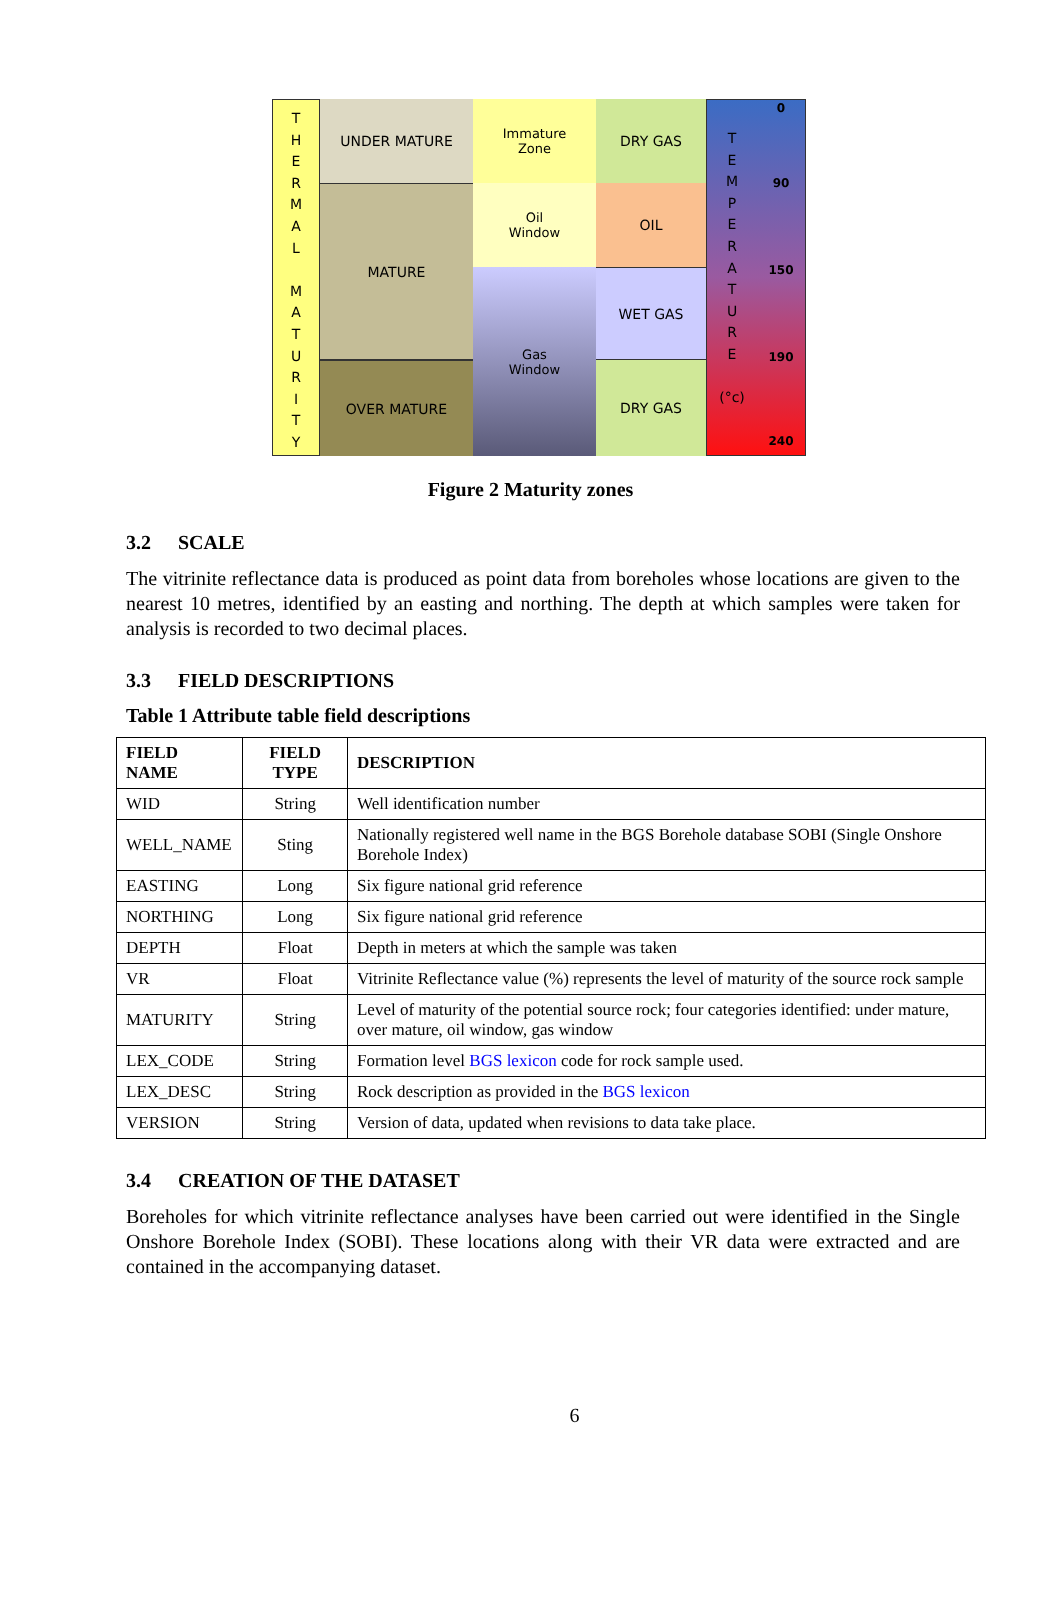T
H
E
R
M
A
L
M
A
T
U
R
I
T
Y
UNDER MATURE
MATURE
OVER MATURE
Immature
Zone
Oil
Window
Gas
Window
DRY GAS
OIL
WET GAS
DRY GAS
T
E
M
P
E
R
A
T
U
R
E
(°c)
0
90
150
190
240
Figure 2 Maturity zones
3.2 SCALE
The vitrinite reflectance data is produced as point data from boreholes whose locations are given to the nearest 10 metres, identified by an easting and northing. The depth at which samples were taken for analysis is recorded to two decimal places.
3.3 FIELD DESCRIPTIONS
Table 1 Attribute table field descriptions
| FIELD NAME | FIELD TYPE | DESCRIPTION |
| --- | --- | --- |
| WID | String | Well identification number |
| WELL_NAME | Sting | Nationally registered well name in the BGS Borehole database SOBI (Single Onshore Borehole Index) |
| EASTING | Long | Six figure national grid reference |
| NORTHING | Long | Six figure national grid reference |
| DEPTH | Float | Depth in meters at which the sample was taken |
| VR | Float | Vitrinite Reflectance value (%) represents the level of maturity of the source rock sample |
| MATURITY | String | Level of maturity of the potential source rock; four categories identified: under mature, over mature, oil window, gas window |
| LEX_CODE | String | Formation level BGS lexicon code for rock sample used. |
| LEX_DESC | String | Rock description as provided in the BGS lexicon |
| VERSION | String | Version of data, updated when revisions to data take place. |
3.4 CREATION OF THE DATASET
Boreholes for which vitrinite reflectance analyses have been carried out were identified in the Single Onshore Borehole Index (SOBI). These locations along with their VR data were extracted and are contained in the accompanying dataset.
6